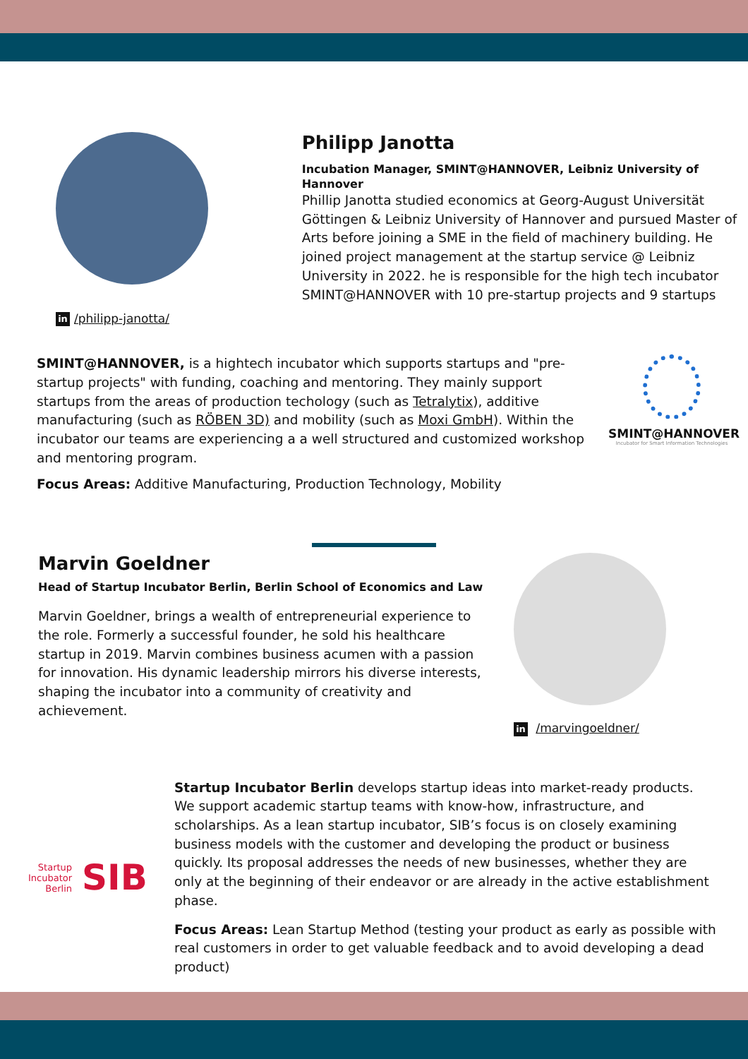in /philipp-janotta/
Philipp Janotta
Incubation Manager, SMINT@HANNOVER, Leibniz University of Hannover
Phillip Janotta studied economics at Georg-August Universität Göttingen & Leibniz University of Hannover and pursued Master of Arts before joining a SME in the field of machinery building. He joined project management at the startup service @ Leibniz University in 2022. he is responsible for the high tech incubator SMINT@HANNOVER with 10 pre-startup projects and 9 startups
SMINT@HANNOVER, is a hightech incubator which supports startups and "pre-startup projects" with funding, coaching and mentoring. They mainly support startups from the areas of production techology (such as Tetralytix), additive manufacturing (such as RÖBEN 3D) and mobility (such as Moxi GmbH). Within the incubator our teams are experiencing a a well structured and customized workshop and mentoring program.
Focus Areas: Additive Manufacturing, Production Technology, Mobility
SMINT@HANNOVER
Incubator for Smart Information Technologies
Marvin Goeldner
Head of Startup Incubator Berlin, Berlin School of Economics and Law
Marvin Goeldner, brings a wealth of entrepreneurial experience to the role. Formerly a successful founder, he sold his healthcare startup in 2019. Marvin combines business acumen with a passion for innovation. His dynamic leadership mirrors his diverse interests, shaping the incubator into a community of creativity and achievement.
in /marvingoeldner/
Startup
Incubator
Berlin
SIB
Startup Incubator Berlin develops startup ideas into market-ready products. We support academic startup teams with know-how, infrastructure, and scholarships. As a lean startup incubator, SIB’s focus is on closely examining business models with the customer and developing the product or business quickly. Its proposal addresses the needs of new businesses, whether they are only at the beginning of their endeavor or are already in the active establishment phase.
Focus Areas: Lean Startup Method (testing your product as early as possible with real customers in order to get valuable feedback and to avoid developing a dead product)